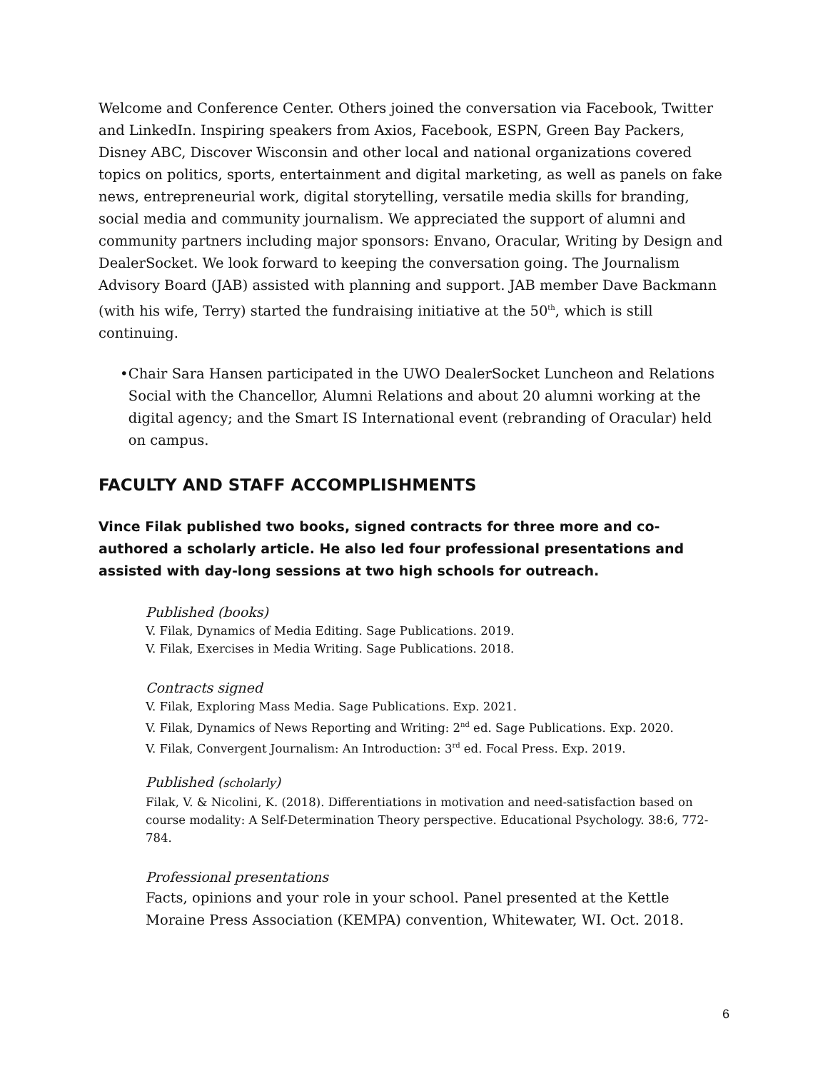Welcome and Conference Center. Others joined the conversation via Facebook, Twitter and LinkedIn. Inspiring speakers from Axios, Facebook, ESPN, Green Bay Packers, Disney ABC, Discover Wisconsin and other local and national organizations covered topics on politics, sports, entertainment and digital marketing, as well as panels on fake news, entrepreneurial work, digital storytelling, versatile media skills for branding, social media and community journalism. We appreciated the support of alumni and community partners including major sponsors: Envano, Oracular, Writing by Design and DealerSocket. We look forward to keeping the conversation going. The Journalism Advisory Board (JAB) assisted with planning and support. JAB member Dave Backmann (with his wife, Terry) started the fundraising initiative at the 50<sup>th</sup>, which is still continuing.
• Chair Sara Hansen participated in the UWO DealerSocket Luncheon and Relations Social with the Chancellor, Alumni Relations and about 20 alumni working at the digital agency; and the Smart IS International event (rebranding of Oracular) held on campus.
FACULTY AND STAFF ACCOMPLISHMENTS
Vince Filak published two books, signed contracts for three more and co-authored a scholarly article. He also led four professional presentations and assisted with day-long sessions at two high schools for outreach.
Published (books)
V. Filak, Dynamics of Media Editing. Sage Publications. 2019.
V. Filak, Exercises in Media Writing. Sage Publications. 2018.
Contracts signed
V. Filak, Exploring Mass Media. Sage Publications. Exp. 2021.
V. Filak, Dynamics of News Reporting and Writing: 2<sup>nd</sup> ed. Sage Publications. Exp. 2020.
V. Filak, Convergent Journalism: An Introduction: 3<sup>rd</sup> ed. Focal Press. Exp. 2019.
Published (scholarly)
Filak, V. & Nicolini, K. (2018). Differentiations in motivation and need-satisfaction based on course modality: A Self-Determination Theory perspective. Educational Psychology. 38:6, 772-784.
Professional presentations
Facts, opinions and your role in your school. Panel presented at the Kettle Moraine Press Association (KEMPA) convention, Whitewater, WI. Oct. 2018.
6